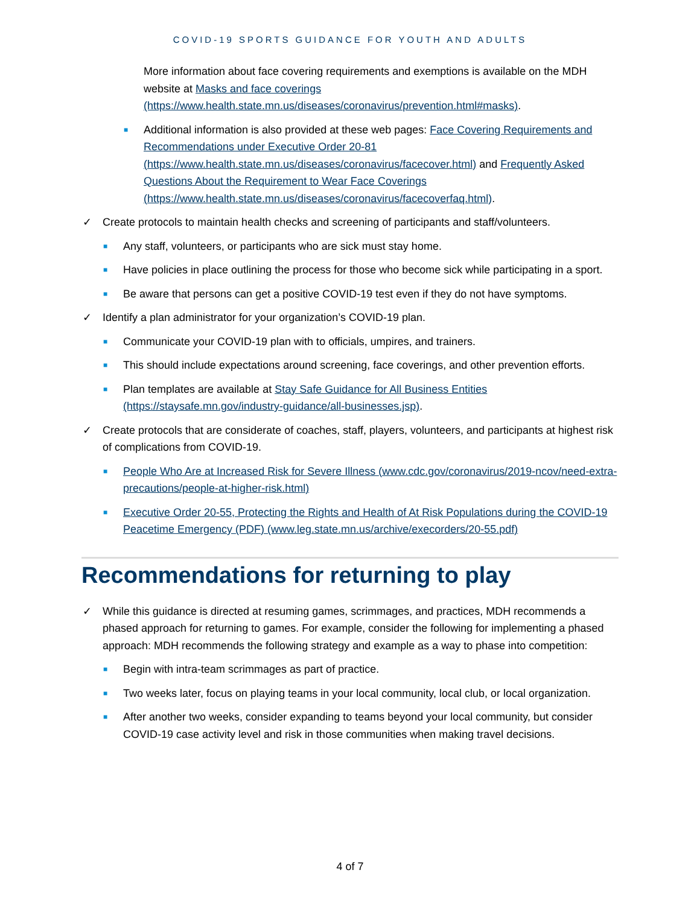COVID-19 SPORTS GUIDANCE FOR YOUTH AND ADULTS
More information about face covering requirements and exemptions is available on the MDH website at Masks and face coverings (https://www.health.state.mn.us/diseases/coronavirus/prevention.html#masks).
■ Additional information is also provided at these web pages: Face Covering Requirements and Recommendations under Executive Order 20-81 (https://www.health.state.mn.us/diseases/coronavirus/facecover.html) and Frequently Asked Questions About the Requirement to Wear Face Coverings (https://www.health.state.mn.us/diseases/coronavirus/facecoverfaq.html).
✓ Create protocols to maintain health checks and screening of participants and staff/volunteers.
■ Any staff, volunteers, or participants who are sick must stay home.
■ Have policies in place outlining the process for those who become sick while participating in a sport.
■ Be aware that persons can get a positive COVID-19 test even if they do not have symptoms.
✓ Identify a plan administrator for your organization’s COVID-19 plan.
■ Communicate your COVID-19 plan with to officials, umpires, and trainers.
■ This should include expectations around screening, face coverings, and other prevention efforts.
■ Plan templates are available at Stay Safe Guidance for All Business Entities (https://staysafe.mn.gov/industry-guidance/all-businesses.jsp).
✓ Create protocols that are considerate of coaches, staff, players, volunteers, and participants at highest risk of complications from COVID-19.
■ People Who Are at Increased Risk for Severe Illness (www.cdc.gov/coronavirus/2019-ncov/need-extra-precautions/people-at-higher-risk.html)
■ Executive Order 20-55, Protecting the Rights and Health of At Risk Populations during the COVID-19 Peacetime Emergency (PDF) (www.leg.state.mn.us/archive/execorders/20-55.pdf)
Recommendations for returning to play
✓ While this guidance is directed at resuming games, scrimmages, and practices, MDH recommends a phased approach for returning to games. For example, consider the following for implementing a phased approach: MDH recommends the following strategy and example as a way to phase into competition:
■ Begin with intra-team scrimmages as part of practice.
■ Two weeks later, focus on playing teams in your local community, local club, or local organization.
■ After another two weeks, consider expanding to teams beyond your local community, but consider COVID-19 case activity level and risk in those communities when making travel decisions.
4 of 7